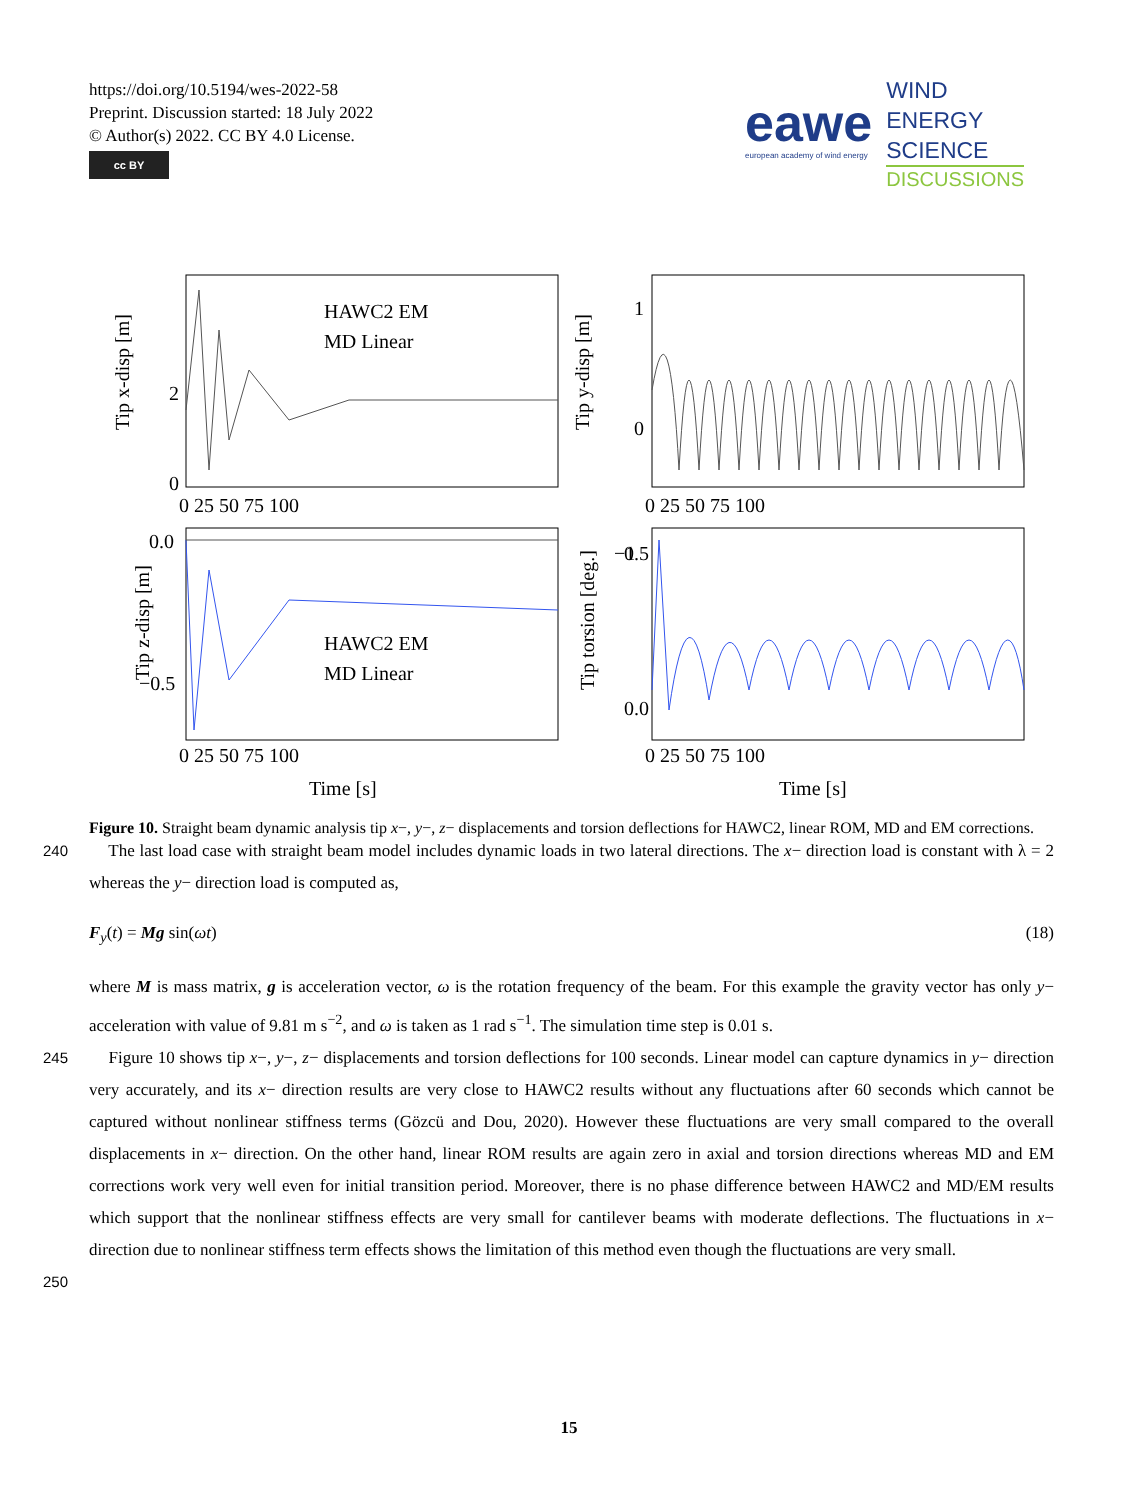https://doi.org/10.5194/wes-2022-58
Preprint. Discussion started: 18 July 2022
© Author(s) 2022. CC BY 4.0 License.
cc BY
eawe
european academy of wind energy
WIND
ENERGY
SCIENCE
DISCUSSIONS
Tip x-disp [m]
Tip y-disp [m]
Tip z-disp [m]
Tip torsion [deg.]
2
0
1
0
−1
0.0
−0.5
0.5
0.0
0 25 50 75 100
0 25 50 75 100
0 25 50 75 100
0 25 50 75 100
Time [s]
Time [s]
HAWC2 EM
MD Linear
HAWC2 EM
MD Linear
Figure 10. Straight beam dynamic analysis tip x−, y−, z− displacements and torsion deflections for HAWC2, linear ROM, MD and EM corrections.
240 The last load case with straight beam model includes dynamic loads in two lateral directions. The x− direction load is constant with λ = 2 whereas the y− direction load is computed as,
F<sub>y</sub>(t) = Mg sin(ωt) (18)
where M is mass matrix, g is acceleration vector, ω is the rotation frequency of the beam. For this example the gravity vector has only y− acceleration with value of 9.81 m s<sup>−2</sup>, and ω is taken as 1 rad s<sup>−1</sup>. The simulation time step is 0.01 s.
245 Figure 10 shows tip x−, y−, z− displacements and torsion deflections for 100 seconds. Linear model can capture dynamics in y− direction very accurately, and its x− direction results are very close to HAWC2 results without any fluctuations after 60 seconds which cannot be captured without nonlinear stiffness terms (Gözcü and Dou, 2020). However these fluctuations are very small compared to the overall displacements in x− direction. On the other hand, linear ROM results are again zero in axial and torsion directions whereas MD and EM corrections work very well even for initial transition period. Moreover, there
250
is no phase difference between HAWC2 and MD/EM results which support that the nonlinear stiffness effects are very small for cantilever beams with moderate deflections. The fluctuations in x− direction due to nonlinear stiffness term effects shows the limitation of this method even though the fluctuations are very small.
15